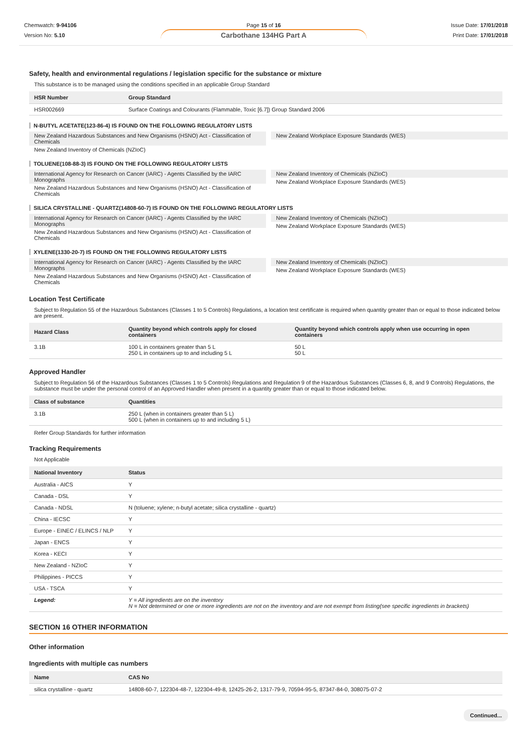Chemwatch: 9-94106
Version No: 5.10
Page 15 of 16
Carbothane 134HG Part A
Issue Date: 17/01/2018
Print Date: 17/01/2018
Safety, health and environmental regulations / legislation specific for the substance or mixture
This substance is to be managed using the conditions specified in an applicable Group Standard
| HSR Number | Group Standard |
| --- | --- |
| HSR002669 | Surface Coatings and Colourants (Flammable, Toxic [6.7]) Group Standard 2006 |
N-BUTYL ACETATE(123-86-4) IS FOUND ON THE FOLLOWING REGULATORY LISTS
New Zealand Hazardous Substances and New Organisms (HSNO) Act - Classification of Chemicals
New Zealand Inventory of Chemicals (NZIoC)
New Zealand Workplace Exposure Standards (WES)
TOLUENE(108-88-3) IS FOUND ON THE FOLLOWING REGULATORY LISTS
International Agency for Research on Cancer (IARC) - Agents Classified by the IARC Monographs
New Zealand Hazardous Substances and New Organisms (HSNO) Act - Classification of Chemicals
New Zealand Inventory of Chemicals (NZIoC)
New Zealand Workplace Exposure Standards (WES)
SILICA CRYSTALLINE - QUARTZ(14808-60-7) IS FOUND ON THE FOLLOWING REGULATORY LISTS
International Agency for Research on Cancer (IARC) - Agents Classified by the IARC Monographs
New Zealand Hazardous Substances and New Organisms (HSNO) Act - Classification of Chemicals
New Zealand Inventory of Chemicals (NZIoC)
New Zealand Workplace Exposure Standards (WES)
XYLENE(1330-20-7) IS FOUND ON THE FOLLOWING REGULATORY LISTS
International Agency for Research on Cancer (IARC) - Agents Classified by the IARC Monographs
New Zealand Hazardous Substances and New Organisms (HSNO) Act - Classification of Chemicals
New Zealand Inventory of Chemicals (NZIoC)
New Zealand Workplace Exposure Standards (WES)
Location Test Certificate
Subject to Regulation 55 of the Hazardous Substances (Classes 1 to 5 Controls) Regulations, a location test certificate is required when quantity greater than or equal to those indicated below are present.
| Hazard Class | Quantity beyond which controls apply for closed containers | Quantity beyond which controls apply when use occurring in open containers |
| --- | --- | --- |
| 3.1B | 100 L in containers greater than 5 L 250 L in containers up to and including 5 L | 50 L 50 L |
Approved Handler
Subject to Regulation 56 of the Hazardous Substances (Classes 1 to 5 Controls) Regulations and Regulation 9 of the Hazardous Substances (Classes 6, 8, and 9 Controls) Regulations, the substance must be under the personal control of an Approved Handler when present in a quantity greater than or equal to those indicated below.
| Class of substance | Quantities |
| --- | --- |
| 3.1B | 250 L (when in containers greater than 5 L) 500 L (when in containers up to and including 5 L) |
Refer Group Standards for further information
Tracking Requirements
Not Applicable
| National Inventory | Status |
| --- | --- |
| Australia - AICS | Y |
| Canada - DSL | Y |
| Canada - NDSL | N (toluene; xylene; n-butyl acetate; silica crystalline - quartz) |
| China - IECSC | Y |
| Europe - EINEC / ELINCS / NLP | Y |
| Japan - ENCS | Y |
| Korea - KECI | Y |
| New Zealand - NZIoC | Y |
| Philippines - PICCS | Y |
| USA - TSCA | Y |
| Legend: | Y = All ingredients are on the inventory N = Not determined or one or more ingredients are not on the inventory and are not exempt from listing(see specific ingredients in brackets) |
SECTION 16 OTHER INFORMATION
Other information
Ingredients with multiple cas numbers
| Name | CAS No |
| --- | --- |
| silica crystalline - quartz | 14808-60-7, 122304-48-7, 122304-49-8, 12425-26-2, 1317-79-9, 70594-95-5, 87347-84-0, 308075-07-2 |
Continued...